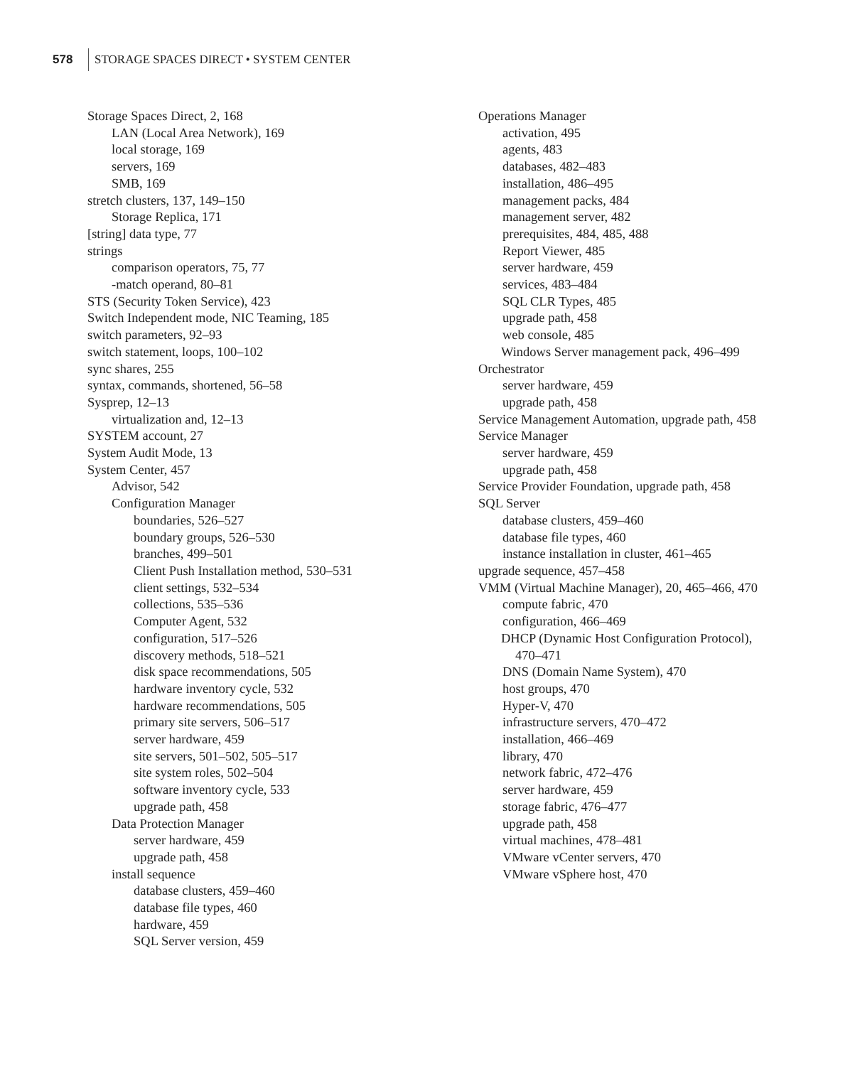578
STORAGE SPACES DIRECT • SYSTEM CENTER
Storage Spaces Direct, 2, 168
LAN (Local Area Network), 169
local storage, 169
servers, 169
SMB, 169
stretch clusters, 137, 149–150
Storage Replica, 171
[string] data type, 77
strings
comparison operators, 75, 77
-match operand, 80–81
STS (Security Token Service), 423
Switch Independent mode, NIC Teaming, 185
switch parameters, 92–93
switch statement, loops, 100–102
sync shares, 255
syntax, commands, shortened, 56–58
Sysprep, 12–13
virtualization and, 12–13
SYSTEM account, 27
System Audit Mode, 13
System Center, 457
Advisor, 542
Configuration Manager
boundaries, 526–527
boundary groups, 526–530
branches, 499–501
Client Push Installation method, 530–531
client settings, 532–534
collections, 535–536
Computer Agent, 532
configuration, 517–526
discovery methods, 518–521
disk space recommendations, 505
hardware inventory cycle, 532
hardware recommendations, 505
primary site servers, 506–517
server hardware, 459
site servers, 501–502, 505–517
site system roles, 502–504
software inventory cycle, 533
upgrade path, 458
Data Protection Manager
server hardware, 459
upgrade path, 458
install sequence
database clusters, 459–460
database file types, 460
hardware, 459
SQL Server version, 459
Operations Manager
activation, 495
agents, 483
databases, 482–483
installation, 486–495
management packs, 484
management server, 482
prerequisites, 484, 485, 488
Report Viewer, 485
server hardware, 459
services, 483–484
SQL CLR Types, 485
upgrade path, 458
web console, 485
Windows Server management pack, 496–499
Orchestrator
server hardware, 459
upgrade path, 458
Service Management Automation, upgrade path, 458
Service Manager
server hardware, 459
upgrade path, 458
Service Provider Foundation, upgrade path, 458
SQL Server
database clusters, 459–460
database file types, 460
instance installation in cluster, 461–465
upgrade sequence, 457–458
VMM (Virtual Machine Manager), 20, 465–466, 470
compute fabric, 470
configuration, 466–469
DHCP (Dynamic Host Configuration Protocol), 470–471
DNS (Domain Name System), 470
host groups, 470
Hyper-V, 470
infrastructure servers, 470–472
installation, 466–469
library, 470
network fabric, 472–476
server hardware, 459
storage fabric, 476–477
upgrade path, 458
virtual machines, 478–481
VMware vCenter servers, 470
VMware vSphere host, 470